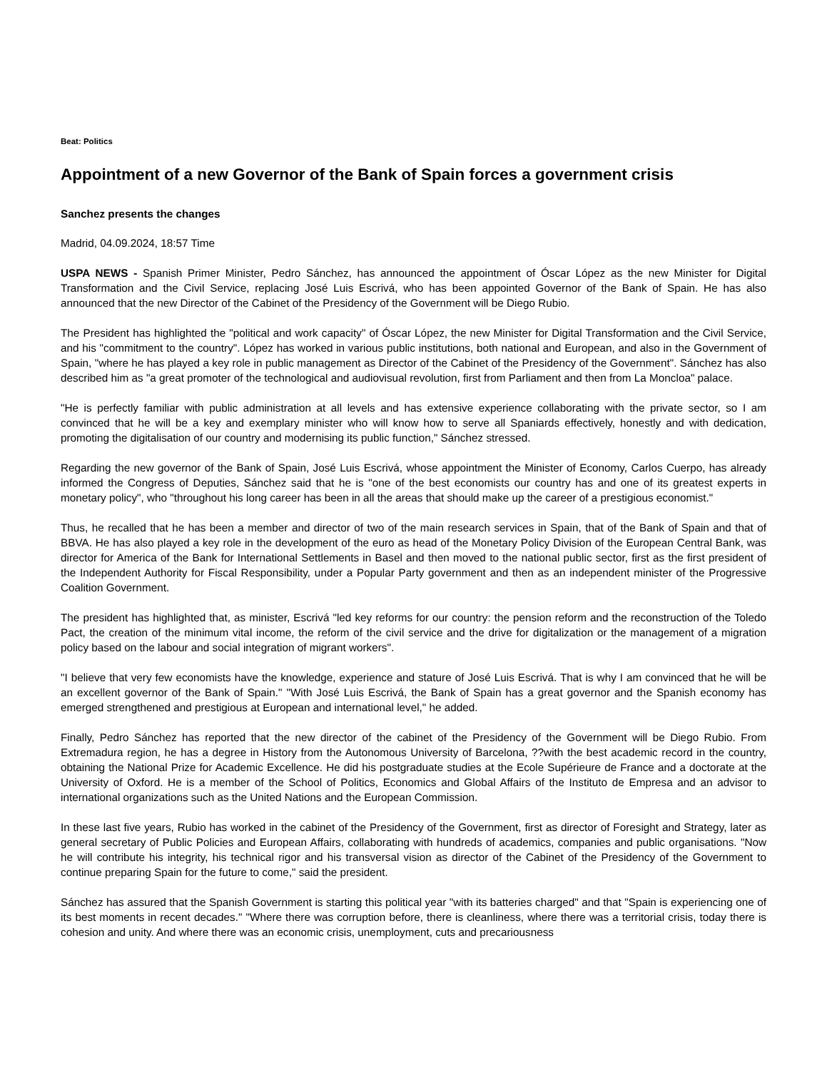Beat: Politics
Appointment of a new Governor of the Bank of Spain forces a government crisis
Sanchez presents the changes
Madrid, 04.09.2024, 18:57 Time
USPA NEWS - Spanish Primer Minister, Pedro Sánchez, has announced the appointment of Óscar López as the new Minister for Digital Transformation and the Civil Service, replacing José Luis Escrivá, who has been appointed Governor of the Bank of Spain. He has also announced that the new Director of the Cabinet of the Presidency of the Government will be Diego Rubio.
The President has highlighted the "political and work capacity" of Óscar López, the new Minister for Digital Transformation and the Civil Service, and his "commitment to the country". López has worked in various public institutions, both national and European, and also in the Government of Spain, "where he has played a key role in public management as Director of the Cabinet of the Presidency of the Government". Sánchez has also described him as "a great promoter of the technological and audiovisual revolution, first from Parliament and then from La Moncloa" palace.
"He is perfectly familiar with public administration at all levels and has extensive experience collaborating with the private sector, so I am convinced that he will be a key and exemplary minister who will know how to serve all Spaniards effectively, honestly and with dedication, promoting the digitalisation of our country and modernising its public function," Sánchez stressed.
Regarding the new governor of the Bank of Spain, José Luis Escrivá, whose appointment the Minister of Economy, Carlos Cuerpo, has already informed the Congress of Deputies, Sánchez said that he is "one of the best economists our country has and one of its greatest experts in monetary policy", who "throughout his long career has been in all the areas that should make up the career of a prestigious economist."
Thus, he recalled that he has been a member and director of two of the main research services in Spain, that of the Bank of Spain and that of BBVA. He has also played a key role in the development of the euro as head of the Monetary Policy Division of the European Central Bank, was director for America of the Bank for International Settlements in Basel and then moved to the national public sector, first as the first president of the Independent Authority for Fiscal Responsibility, under a Popular Party government and then as an independent minister of the Progressive Coalition Government.
The president has highlighted that, as minister, Escrivá "led key reforms for our country: the pension reform and the reconstruction of the Toledo Pact, the creation of the minimum vital income, the reform of the civil service and the drive for digitalization or the management of a migration policy based on the labour and social integration of migrant workers".
"I believe that very few economists have the knowledge, experience and stature of José Luis Escrivá. That is why I am convinced that he will be an excellent governor of the Bank of Spain." "With José Luis Escrivá, the Bank of Spain has a great governor and the Spanish economy has emerged strengthened and prestigious at European and international level," he added.
Finally, Pedro Sánchez has reported that the new director of the cabinet of the Presidency of the Government will be Diego Rubio. From Extremadura region, he has a degree in History from the Autonomous University of Barcelona, ??with the best academic record in the country, obtaining the National Prize for Academic Excellence. He did his postgraduate studies at the Ecole Supérieure de France and a doctorate at the University of Oxford. He is a member of the School of Politics, Economics and Global Affairs of the Instituto de Empresa and an advisor to international organizations such as the United Nations and the European Commission.
In these last five years, Rubio has worked in the cabinet of the Presidency of the Government, first as director of Foresight and Strategy, later as general secretary of Public Policies and European Affairs, collaborating with hundreds of academics, companies and public organisations. "Now he will contribute his integrity, his technical rigor and his transversal vision as director of the Cabinet of the Presidency of the Government to continue preparing Spain for the future to come," said the president.
Sánchez has assured that the Spanish Government is starting this political year "with its batteries charged" and that "Spain is experiencing one of its best moments in recent decades." "Where there was corruption before, there is cleanliness, where there was a territorial crisis, today there is cohesion and unity. And where there was an economic crisis, unemployment, cuts and precariousness